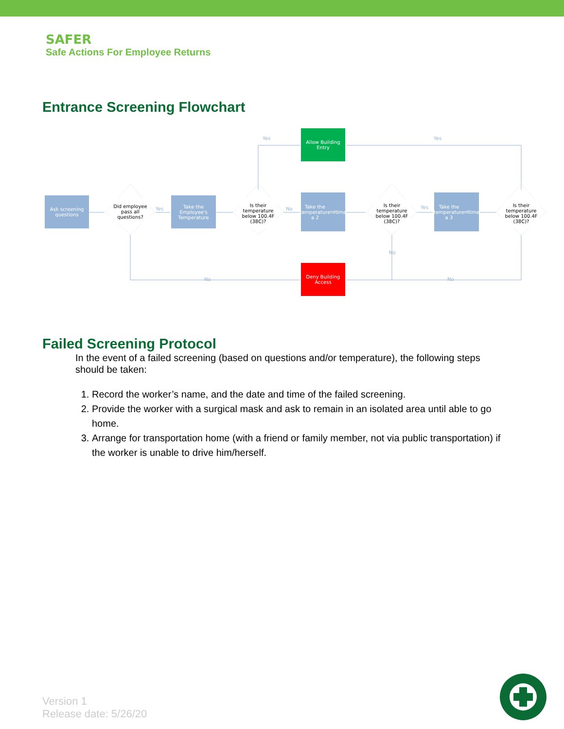SAFER
Safe Actions For Employee Returns
Entrance Screening Flowchart
Ask screening questions
Did employee pass all questions?
Yes
Take the Employee's Temperature
Is their temperature below 100.4F (38C)?
Yes
No
Allow Building Entry
Yes
Take the temperature a 2<sup>nd</sup> time
Is their temperature below 100.4F (38C)?
Yes
Take the temperature a 3<sup>rd</sup> time
Is their temperature below 100.4F (38C)?
No
No
Deny Building Access
No
Failed Screening Protocol
In the event of a failed screening (based on questions and/or temperature), the following steps should be taken:
1. Record the worker’s name, and the date and time of the failed screening.
2. Provide the worker with a surgical mask and ask to remain in an isolated area until able to go home.
3. Arrange for transportation home (with a friend or family member, not via public transportation) if the worker is unable to drive him/herself.
Version 1
Release date: 5/26/20